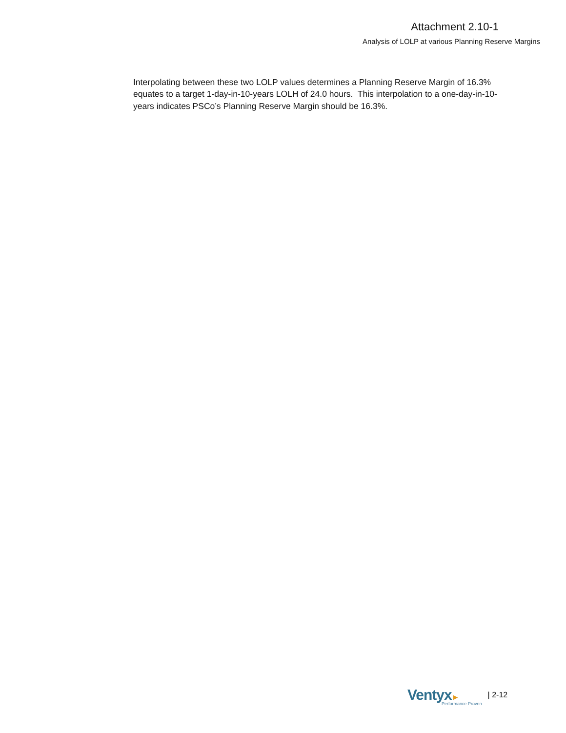Attachment 2.10-1
Analysis of LOLP at various Planning Reserve Margins
Interpolating between these two LOLP values determines a Planning Reserve Margin of 16.3% equates to a target 1-day-in-10-years LOLH of 24.0 hours. This interpolation to a one-day-in-10-years indicates PSCo’s Planning Reserve Margin should be 16.3%.
Ventyx►
Performance Proven
| 2-12